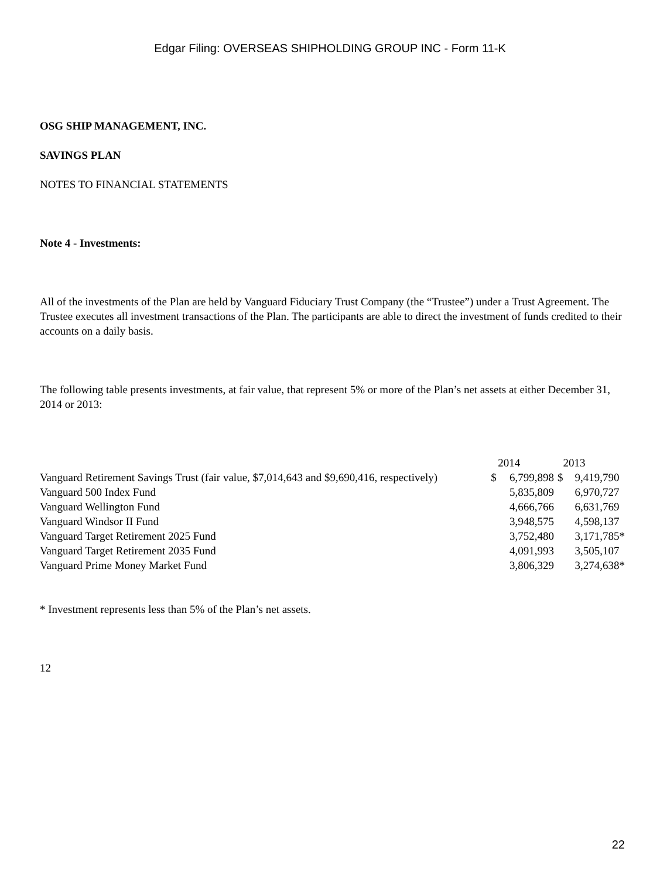Edgar Filing: OVERSEAS SHIPHOLDING GROUP INC - Form 11-K
OSG SHIP MANAGEMENT, INC.
SAVINGS PLAN
NOTES TO FINANCIAL STATEMENTS
Note 4 - Investments:
All of the investments of the Plan are held by Vanguard Fiduciary Trust Company (the “Trustee”) under a Trust Agreement. The Trustee executes all investment transactions of the Plan. The participants are able to direct the investment of funds credited to their accounts on a daily basis.
The following table presents investments, at fair value, that represent 5% or more of the Plan’s net assets at either December 31, 2014 or 2013:
| | | 2014 | | 2013 | |
| Vanguard Retirement Savings Trust (fair value, $7,014,643 and $9,690,416, respectively) | $ | 6,799,898 | $ | 9,419,790 | |
| Vanguard 500 Index Fund | | 5,835,809 | | 6,970,727 | |
| Vanguard Wellington Fund | | 4,666,766 | | 6,631,769 | |
| Vanguard Windsor II Fund | | 3,948,575 | | 4,598,137 | |
| Vanguard Target Retirement 2025 Fund | | 3,752,480 | | 3,171,785 | * |
| Vanguard Target Retirement 2035 Fund | | 4,091,993 | | 3,505,107 | |
| Vanguard Prime Money Market Fund | | 3,806,329 | | 3,274,638 | * |
* Investment represents less than 5% of the Plan’s net assets.
12
22